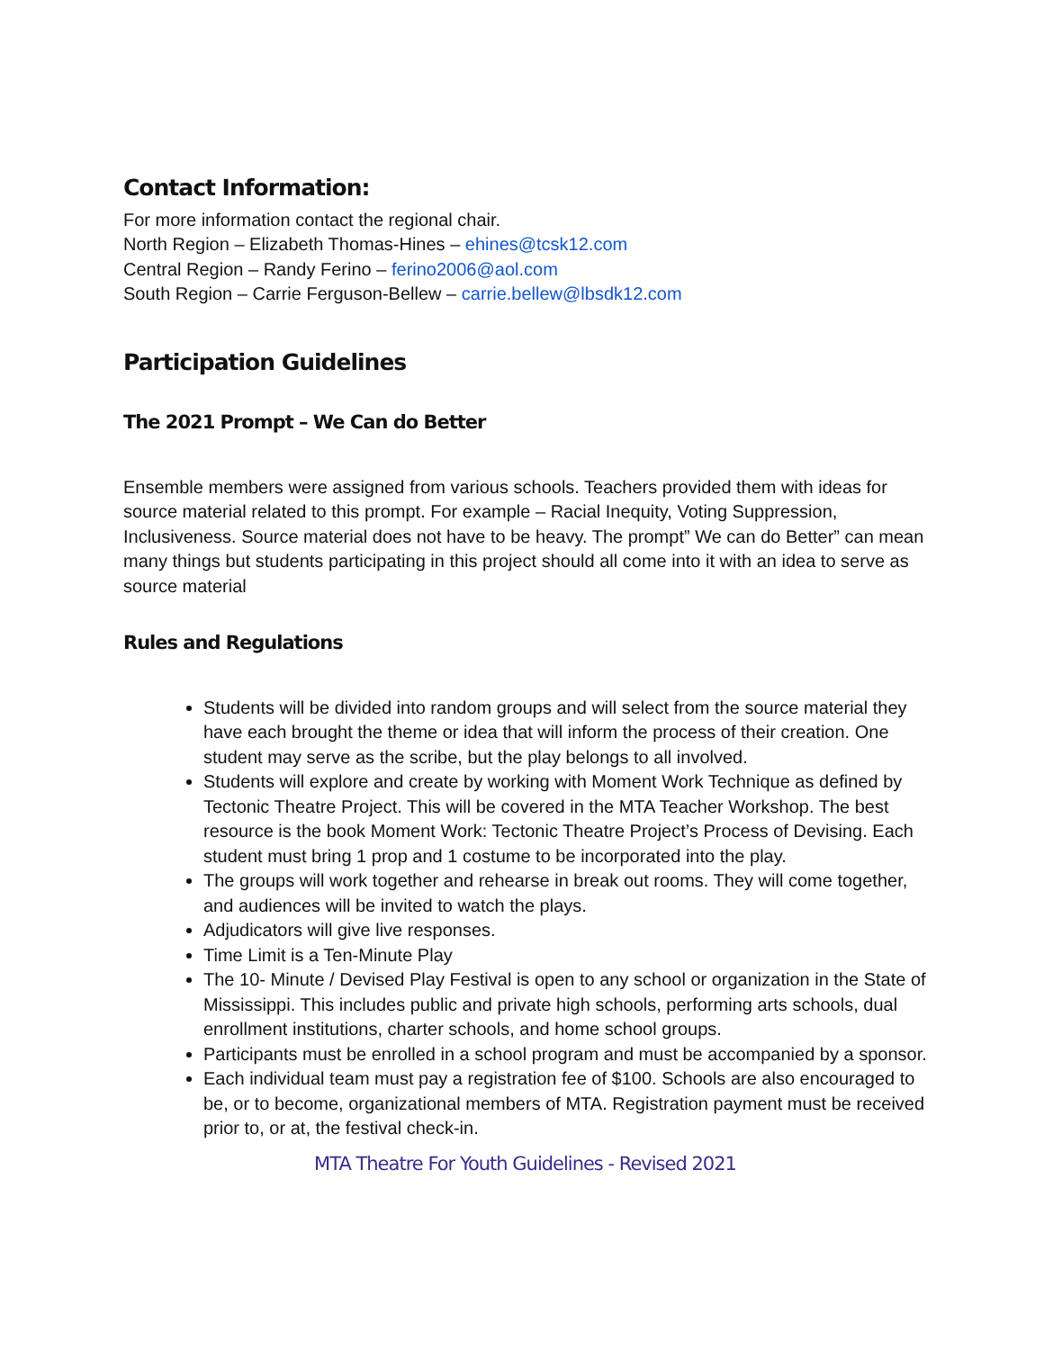Contact Information:
For more information contact the regional chair.
North Region – Elizabeth Thomas-Hines – ehines@tcsk12.com
Central Region – Randy Ferino – ferino2006@aol.com
South Region – Carrie Ferguson-Bellew – carrie.bellew@lbsdk12.com
Participation Guidelines
The 2021 Prompt – We Can do Better
Ensemble members were assigned from various schools. Teachers provided them with ideas for source material related to this prompt. For example – Racial Inequity, Voting Suppression, Inclusiveness. Source material does not have to be heavy. The prompt” We can do Better” can mean many things but students participating in this project should all come into it with an idea to serve as source material
Rules and Regulations
Students will be divided into random groups and will select from the source material they have each brought the theme or idea that will inform the process of their creation. One student may serve as the scribe, but the play belongs to all involved.
Students will explore and create by working with Moment Work Technique as defined by Tectonic Theatre Project. This will be covered in the MTA Teacher Workshop. The best resource is the book Moment Work: Tectonic Theatre Project’s Process of Devising. Each student must bring 1 prop and 1 costume to be incorporated into the play.
The groups will work together and rehearse in break out rooms. They will come together, and audiences will be invited to watch the plays.
Adjudicators will give live responses.
Time Limit is a Ten-Minute Play
The 10- Minute / Devised Play Festival is open to any school or organization in the State of Mississippi. This includes public and private high schools, performing arts schools, dual enrollment institutions, charter schools, and home school groups.
Participants must be enrolled in a school program and must be accompanied by a sponsor.
Each individual team must pay a registration fee of $100. Schools are also encouraged to be, or to become, organizational members of MTA. Registration payment must be received prior to, or at, the festival check-in.
MTA Theatre For Youth Guidelines - Revised 2021